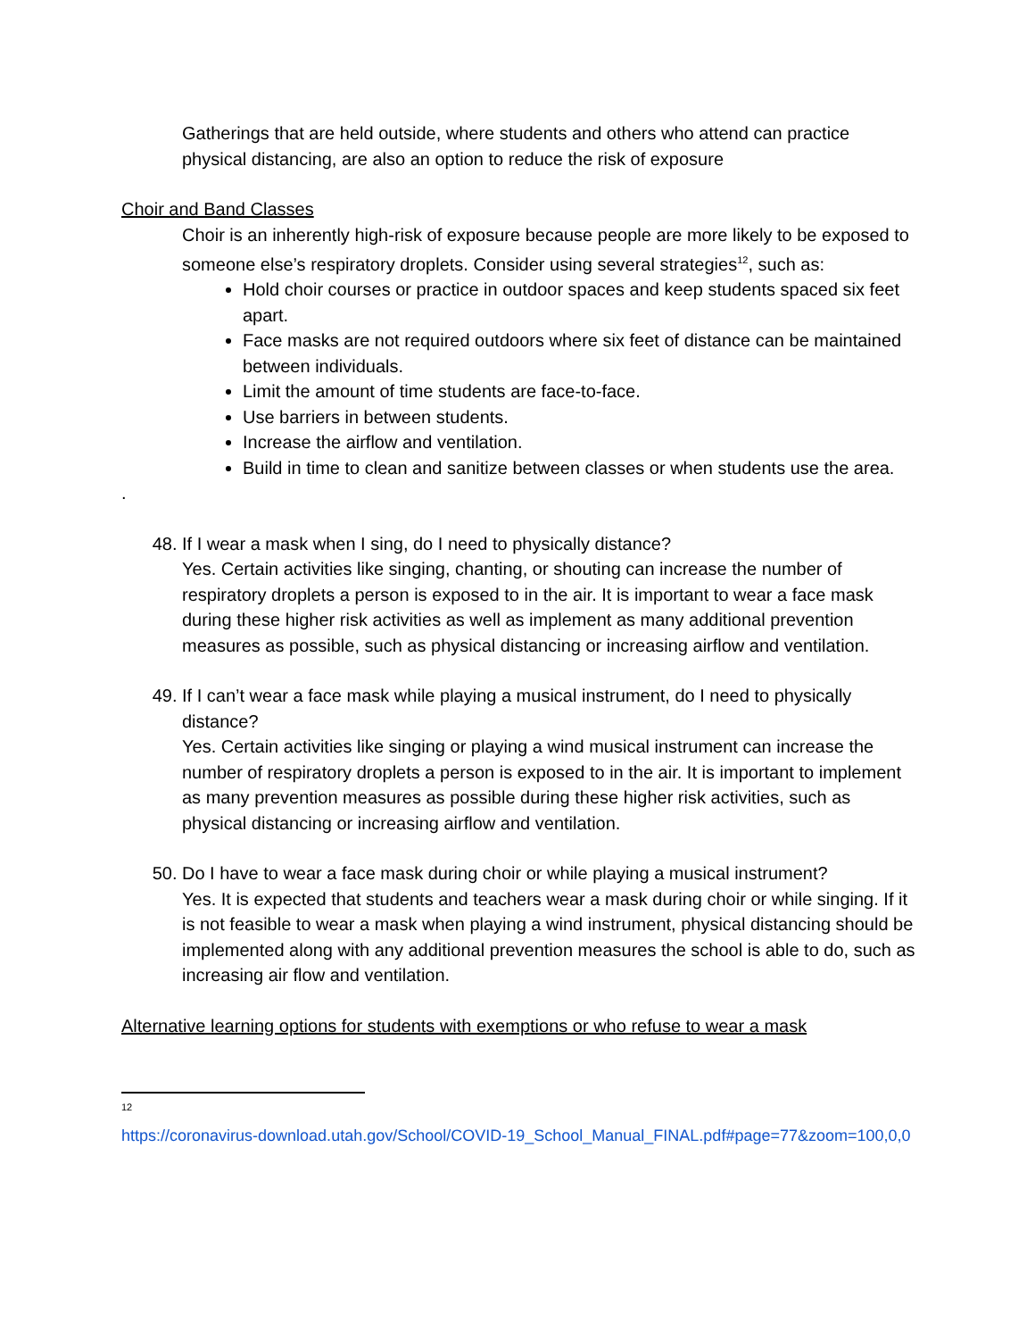Gatherings that are held outside, where students and others who attend can practice physical distancing, are also an option to reduce the risk of exposure
Choir and Band Classes
Choir is an inherently high-risk of exposure because people are more likely to be exposed to someone else’s respiratory droplets. Consider using several strategies<sup>12</sup>, such as:
Hold choir courses or practice in outdoor spaces and keep students spaced six feet apart.
Face masks are not required outdoors where six feet of distance can be maintained between individuals.
Limit the amount of time students are face-to-face.
Use barriers in between students.
Increase the airflow and ventilation.
Build in time to clean and sanitize between classes or when students use the area.
.
48. If I wear a mask when I sing, do I need to physically distance?
Yes. Certain activities like singing, chanting, or shouting can increase the number of respiratory droplets a person is exposed to in the air. It is important to wear a face mask during these higher risk activities as well as implement as many additional prevention measures as possible, such as physical distancing or increasing airflow and ventilation.
49. If I can’t wear a face mask while playing a musical instrument, do I need to physically distance?
Yes. Certain activities like singing or playing a wind musical instrument can increase the number of respiratory droplets a person is exposed to in the air. It is important to implement as many prevention measures as possible during these higher risk activities, such as physical distancing or increasing airflow and ventilation.
50. Do I have to wear a face mask during choir or while playing a musical instrument?
Yes. It is expected that students and teachers wear a mask during choir or while singing. If it is not feasible to wear a mask when playing a wind instrument, physical distancing should be implemented along with any additional prevention measures the school is able to do, such as increasing air flow and ventilation.
Alternative learning options for students with exemptions or who refuse to wear a mask
12
https://coronavirus-download.utah.gov/School/COVID-19_School_Manual_FINAL.pdf#page=77&zoom=100,0,0